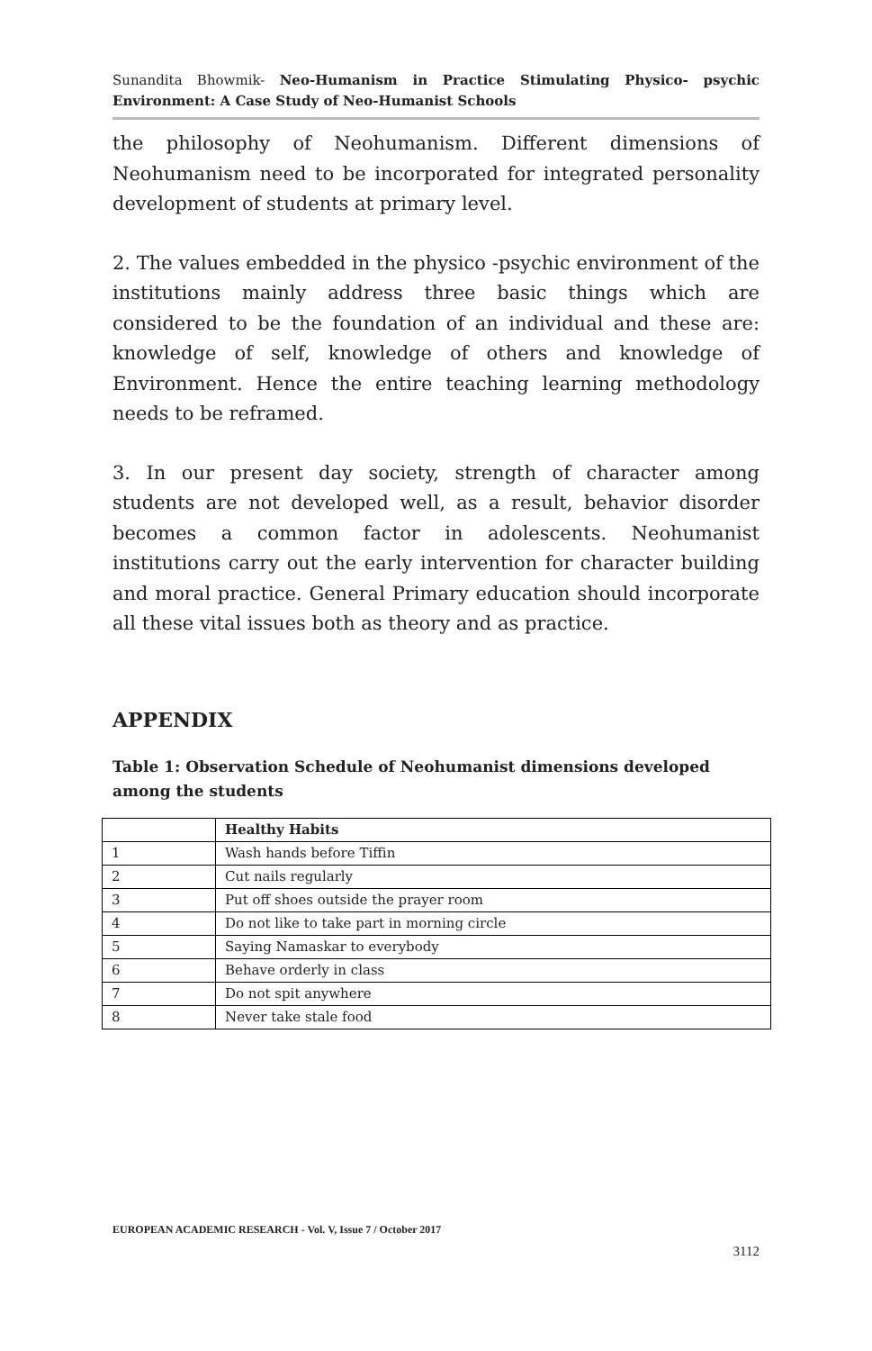Sunandita Bhowmik- Neo-Humanism in Practice Stimulating Physico- psychic Environment: A Case Study of Neo-Humanist Schools
the philosophy of Neohumanism. Different dimensions of Neohumanism need to be incorporated for integrated personality development of students at primary level.
2. The values embedded in the physico -psychic environment of the institutions mainly address three basic things which are considered to be the foundation of an individual and these are: knowledge of self, knowledge of others and knowledge of Environment. Hence the entire teaching learning methodology needs to be reframed.
3. In our present day society, strength of character among students are not developed well, as a result, behavior disorder becomes a common factor in adolescents. Neohumanist institutions carry out the early intervention for character building and moral practice. General Primary education should incorporate all these vital issues both as theory and as practice.
APPENDIX
Table 1: Observation Schedule of Neohumanist dimensions developed among the students
| | Healthy Habits |
| 1 | Wash hands before Tiffin |
| 2 | Cut nails regularly |
| 3 | Put off shoes outside the prayer room |
| 4 | Do not like to take part in morning circle |
| 5 | Saying Namaskar to everybody |
| 6 | Behave orderly in class |
| 7 | Do not spit anywhere |
| 8 | Never take stale food |
EUROPEAN ACADEMIC RESEARCH - Vol. V, Issue 7 / October 2017
3112